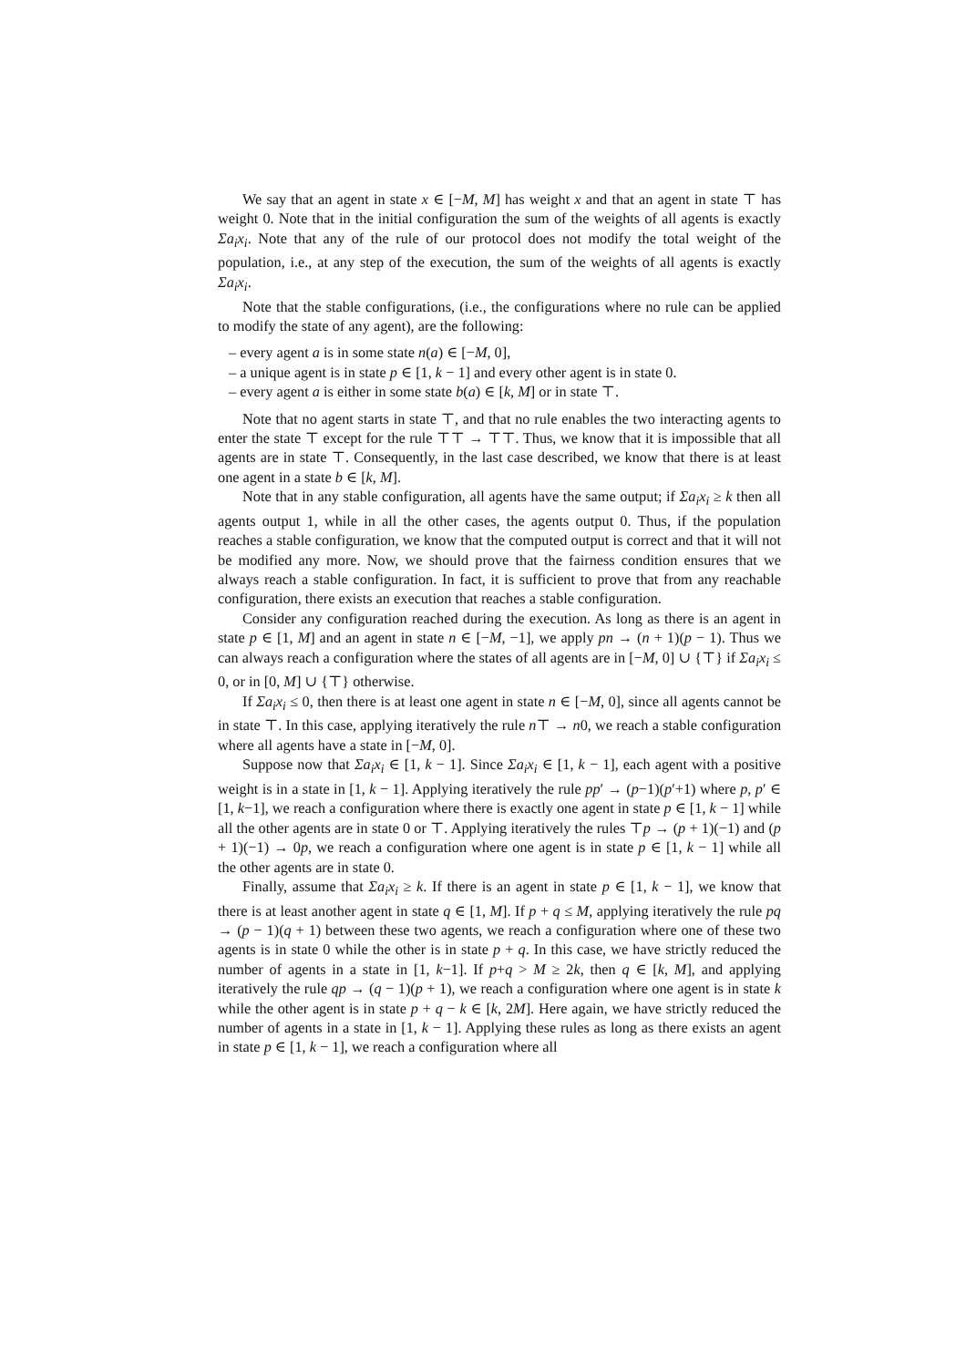We say that an agent in state x ∈ [−M, M] has weight x and that an agent in state ⊤ has weight 0. Note that in the initial configuration the sum of the weights of all agents is exactly Σa<sub>i</sub>x<sub>i</sub>. Note that any of the rule of our protocol does not modify the total weight of the population, i.e., at any step of the execution, the sum of the weights of all agents is exactly Σa<sub>i</sub>x<sub>i</sub>.
Note that the stable configurations, (i.e., the configurations where no rule can be applied to modify the state of any agent), are the following:
– every agent a is in some state n(a) ∈ [−M, 0],
– a unique agent is in state p ∈ [1, k − 1] and every other agent is in state 0.
– every agent a is either in some state b(a) ∈ [k, M] or in state ⊤.
Note that no agent starts in state ⊤, and that no rule enables the two interacting agents to enter the state ⊤ except for the rule ⊤⊤ → ⊤⊤. Thus, we know that it is impossible that all agents are in state ⊤. Consequently, in the last case described, we know that there is at least one agent in a state b ∈ [k, M].
Note that in any stable configuration, all agents have the same output; if Σa<sub>i</sub>x<sub>i</sub> ≥ k then all agents output 1, while in all the other cases, the agents output 0. Thus, if the population reaches a stable configuration, we know that the computed output is correct and that it will not be modified any more. Now, we should prove that the fairness condition ensures that we always reach a stable configuration. In fact, it is sufficient to prove that from any reachable configuration, there exists an execution that reaches a stable configuration.
Consider any configuration reached during the execution. As long as there is an agent in state p ∈ [1, M] and an agent in state n ∈ [−M, −1], we apply pn → (n + 1)(p − 1). Thus we can always reach a configuration where the states of all agents are in [−M, 0] ∪ {⊤} if Σa<sub>i</sub>x<sub>i</sub> ≤ 0, or in [0, M] ∪ {⊤} otherwise.
If Σa<sub>i</sub>x<sub>i</sub> ≤ 0, then there is at least one agent in state n ∈ [−M, 0], since all agents cannot be in state ⊤. In this case, applying iteratively the rule n⊤ → n0, we reach a stable configuration where all agents have a state in [−M, 0].
Suppose now that Σa<sub>i</sub>x<sub>i</sub> ∈ [1, k − 1]. Since Σa<sub>i</sub>x<sub>i</sub> ∈ [1, k − 1], each agent with a positive weight is in a state in [1, k − 1]. Applying iteratively the rule pp′ → (p−1)(p′+1) where p, p′ ∈ [1, k−1], we reach a configuration where there is exactly one agent in state p ∈ [1, k − 1] while all the other agents are in state 0 or ⊤. Applying iteratively the rules ⊤p → (p + 1)(−1) and (p + 1)(−1) → 0p, we reach a configuration where one agent is in state p ∈ [1, k − 1] while all the other agents are in state 0.
Finally, assume that Σa<sub>i</sub>x<sub>i</sub> ≥ k. If there is an agent in state p ∈ [1, k − 1], we know that there is at least another agent in state q ∈ [1, M]. If p + q ≤ M, applying iteratively the rule pq → (p − 1)(q + 1) between these two agents, we reach a configuration where one of these two agents is in state 0 while the other is in state p + q. In this case, we have strictly reduced the number of agents in a state in [1, k−1]. If p+q > M ≥ 2k, then q ∈ [k, M], and applying iteratively the rule qp → (q − 1)(p + 1), we reach a configuration where one agent is in state k while the other agent is in state p + q − k ∈ [k, 2M]. Here again, we have strictly reduced the number of agents in a state in [1, k − 1]. Applying these rules as long as there exists an agent in state p ∈ [1, k − 1], we reach a configuration where all